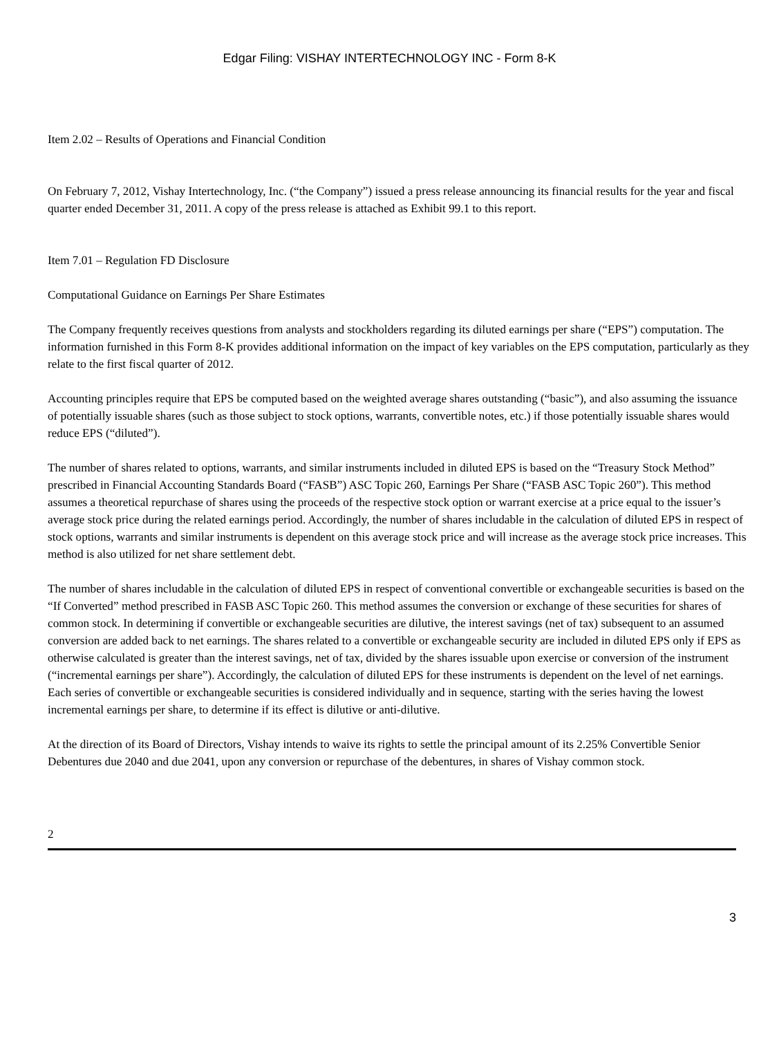Edgar Filing: VISHAY INTERTECHNOLOGY INC - Form 8-K
Item 2.02 – Results of Operations and Financial Condition
On February 7, 2012, Vishay Intertechnology, Inc. (“the Company”) issued a press release announcing its financial results for the year and fiscal quarter ended December 31, 2011. A copy of the press release is attached as Exhibit 99.1 to this report.
Item 7.01 – Regulation FD Disclosure
Computational Guidance on Earnings Per Share Estimates
The Company frequently receives questions from analysts and stockholders regarding its diluted earnings per share (“EPS”) computation. The information furnished in this Form 8-K provides additional information on the impact of key variables on the EPS computation, particularly as they relate to the first fiscal quarter of 2012.
Accounting principles require that EPS be computed based on the weighted average shares outstanding (“basic”), and also assuming the issuance of potentially issuable shares (such as those subject to stock options, warrants, convertible notes, etc.) if those potentially issuable shares would reduce EPS (“diluted”).
The number of shares related to options, warrants, and similar instruments included in diluted EPS is based on the “Treasury Stock Method” prescribed in Financial Accounting Standards Board (“FASB”) ASC Topic 260, Earnings Per Share (“FASB ASC Topic 260”). This method assumes a theoretical repurchase of shares using the proceeds of the respective stock option or warrant exercise at a price equal to the issuer’s average stock price during the related earnings period. Accordingly, the number of shares includable in the calculation of diluted EPS in respect of stock options, warrants and similar instruments is dependent on this average stock price and will increase as the average stock price increases. This method is also utilized for net share settlement debt.
The number of shares includable in the calculation of diluted EPS in respect of conventional convertible or exchangeable securities is based on the “If Converted” method prescribed in FASB ASC Topic 260. This method assumes the conversion or exchange of these securities for shares of common stock. In determining if convertible or exchangeable securities are dilutive, the interest savings (net of tax) subsequent to an assumed conversion are added back to net earnings. The shares related to a convertible or exchangeable security are included in diluted EPS only if EPS as otherwise calculated is greater than the interest savings, net of tax, divided by the shares issuable upon exercise or conversion of the instrument (“incremental earnings per share”). Accordingly, the calculation of diluted EPS for these instruments is dependent on the level of net earnings. Each series of convertible or exchangeable securities is considered individually and in sequence, starting with the series having the lowest incremental earnings per share, to determine if its effect is dilutive or anti-dilutive.
At the direction of its Board of Directors, Vishay intends to waive its rights to settle the principal amount of its 2.25% Convertible Senior Debentures due 2040 and due 2041, upon any conversion or repurchase of the debentures, in shares of Vishay common stock.
2
3